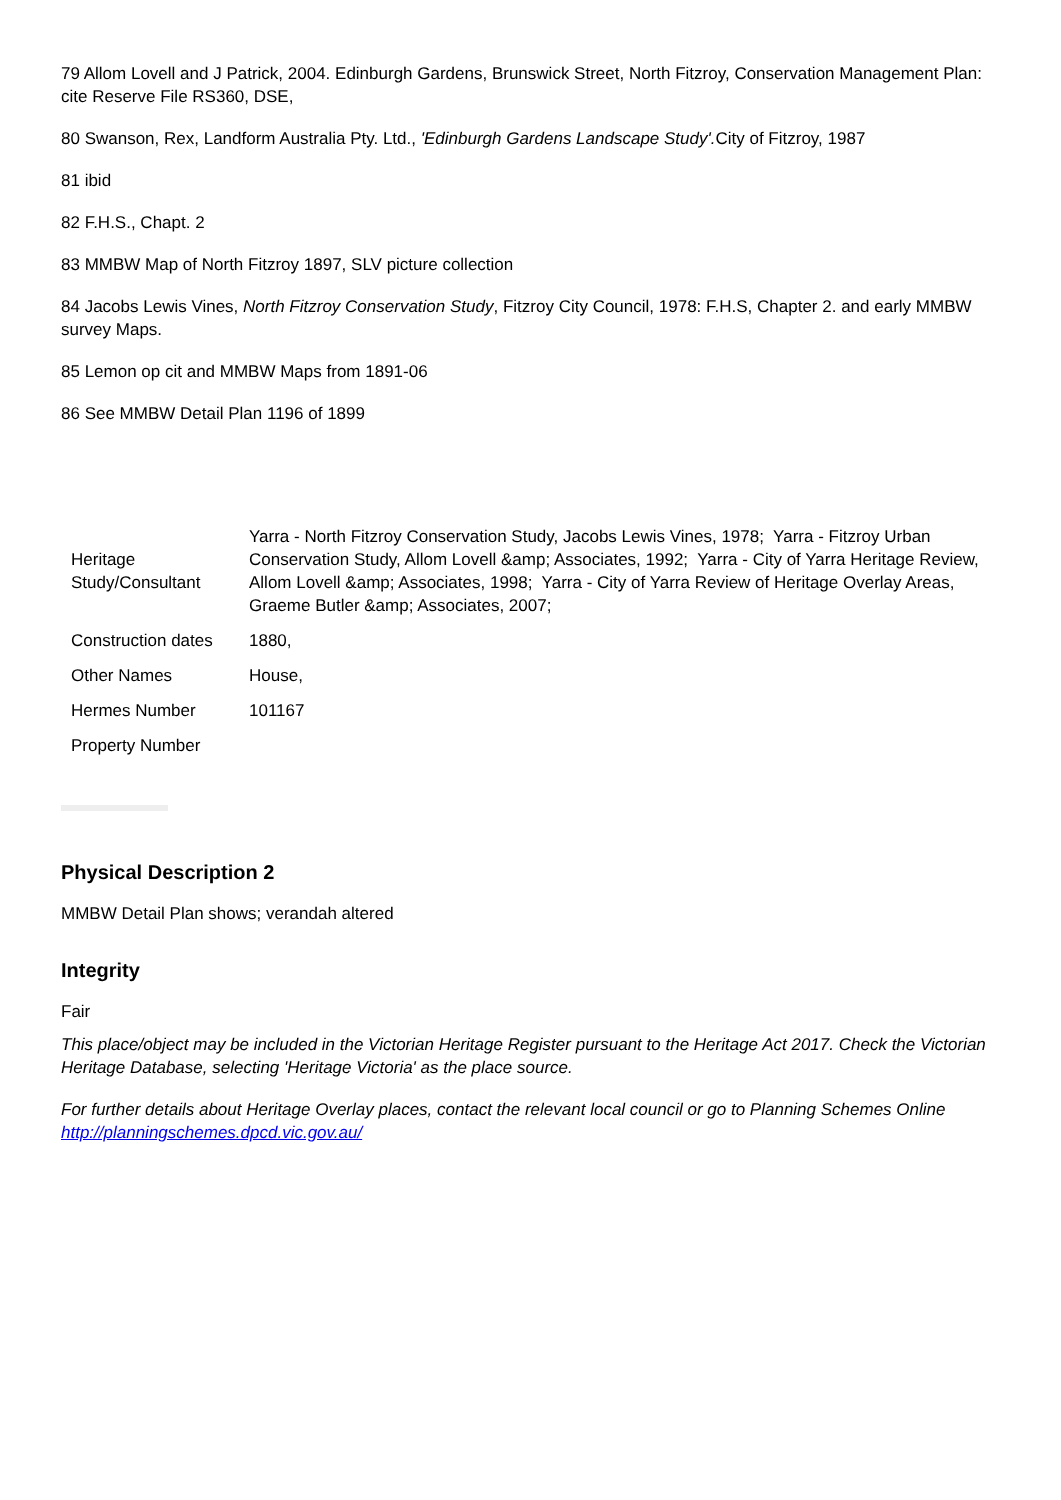79 Allom Lovell and J Patrick, 2004. Edinburgh Gardens, Brunswick Street, North Fitzroy, Conservation Management Plan: cite Reserve File RS360, DSE,
80 Swanson, Rex, Landform Australia Pty. Ltd., 'Edinburgh Gardens Landscape Study'. City of Fitzroy, 1987
81 ibid
82 F.H.S., Chapt. 2
83 MMBW Map of North Fitzroy 1897, SLV picture collection
84 Jacobs Lewis Vines, North Fitzroy Conservation Study, Fitzroy City Council, 1978: F.H.S, Chapter 2. and early MMBW survey Maps.
85 Lemon op cit and MMBW Maps from 1891-06
86 See MMBW Detail Plan 1196 of 1899
| Heritage Study/Consultant | Yarra - North Fitzroy Conservation Study, Jacobs Lewis Vines, 1978; Yarra - Fitzroy Urban Conservation Study, Allom Lovell &amp; Associates, 1992; Yarra - City of Yarra Heritage Review, Allom Lovell &amp; Associates, 1998; Yarra - City of Yarra Review of Heritage Overlay Areas, Graeme Butler &amp; Associates, 2007; |
| Construction dates | 1880, |
| Other Names | House, |
| Hermes Number | 101167 |
| Property Number | |
Physical Description 2
MMBW Detail Plan shows; verandah altered
Integrity
Fair
This place/object may be included in the Victorian Heritage Register pursuant to the Heritage Act 2017. Check the Victorian Heritage Database, selecting 'Heritage Victoria' as the place source.
For further details about Heritage Overlay places, contact the relevant local council or go to Planning Schemes Online http://planningschemes.dpcd.vic.gov.au/